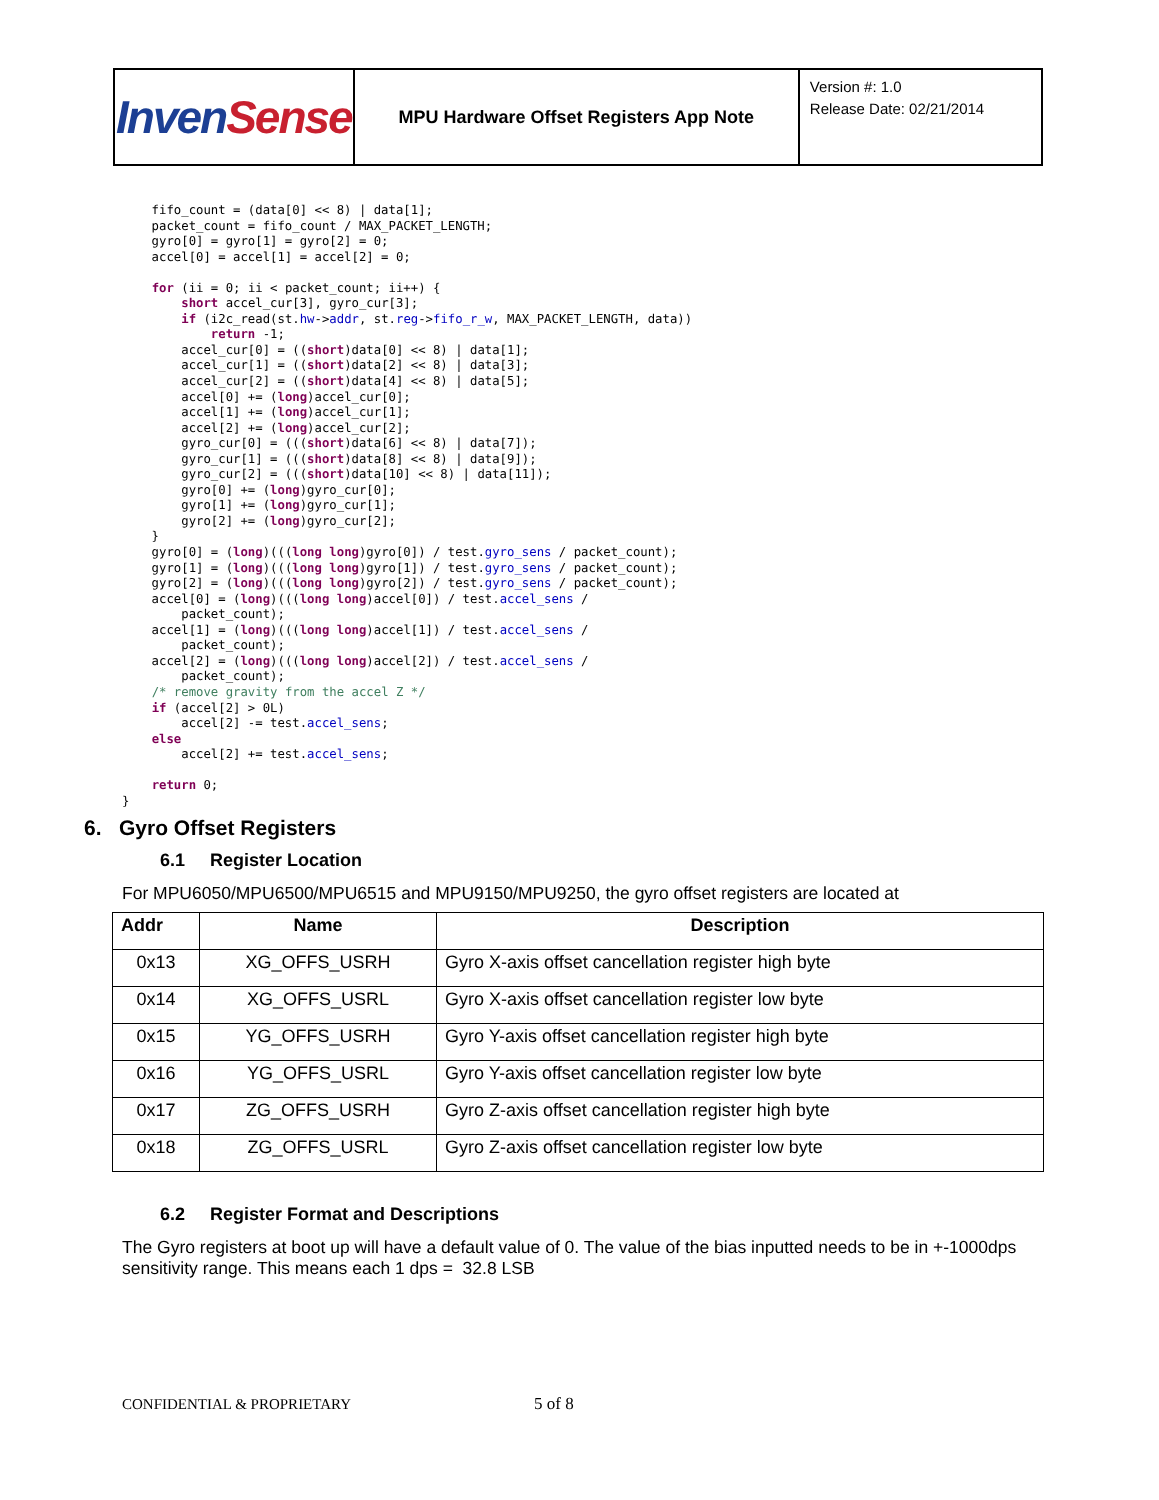| Inven Sense | MPU Hardware Offset Registers App Note | Version #: 1.0 Release Date: 02/21/2014 |
    fifo_count = (data[0] << 8) | data[1];
    packet_count = fifo_count / MAX_PACKET_LENGTH;
    gyro[0] = gyro[1] = gyro[2] = 0;
    accel[0] = accel[1] = accel[2] = 0;

    for (ii = 0; ii < packet_count; ii++) {
        short accel_cur[3], gyro_cur[3];
        if (i2c_read(st.hw->addr, st.reg->fifo_r_w, MAX_PACKET_LENGTH, data))
            return -1;
        accel_cur[0] = ((short)data[0] << 8) | data[1];
        accel_cur[1] = ((short)data[2] << 8) | data[3];
        accel_cur[2] = ((short)data[4] << 8) | data[5];
        accel[0] += (long)accel_cur[0];
        accel[1] += (long)accel_cur[1];
        accel[2] += (long)accel_cur[2];
        gyro_cur[0] = (((short)data[6] << 8) | data[7]);
        gyro_cur[1] = (((short)data[8] << 8) | data[9]);
        gyro_cur[2] = (((short)data[10] << 8) | data[11]);
        gyro[0] += (long)gyro_cur[0];
        gyro[1] += (long)gyro_cur[1];
        gyro[2] += (long)gyro_cur[2];
    }
    gyro[0] = (long)(((long long)gyro[0]) / test.gyro_sens / packet_count);
    gyro[1] = (long)(((long long)gyro[1]) / test.gyro_sens / packet_count);
    gyro[2] = (long)(((long long)gyro[2]) / test.gyro_sens / packet_count);
    accel[0] = (long)(((long long)accel[0]) / test.accel_sens /
        packet_count);
    accel[1] = (long)(((long long)accel[1]) / test.accel_sens /
        packet_count);
    accel[2] = (long)(((long long)accel[2]) / test.accel_sens /
        packet_count);
    /* remove gravity from the accel Z */
    if (accel[2] > 0L)
        accel[2] -= test.accel_sens;
    else
        accel[2] += test.accel_sens;

    return 0;
}
6. Gyro Offset Registers
6.1 Register Location
For MPU6050/MPU6500/MPU6515 and MPU9150/MPU9250, the gyro offset registers are located at
| Addr | Name | Description |
| --- | --- | --- |
| 0x13 | XG_OFFS_USRH | Gyro X-axis offset cancellation register high byte |
| 0x14 | XG_OFFS_USRL | Gyro X-axis offset cancellation register low byte |
| 0x15 | YG_OFFS_USRH | Gyro Y-axis offset cancellation register high byte |
| 0x16 | YG_OFFS_USRL | Gyro Y-axis offset cancellation register low byte |
| 0x17 | ZG_OFFS_USRH | Gyro Z-axis offset cancellation register high byte |
| 0x18 | ZG_OFFS_USRL | Gyro Z-axis offset cancellation register low byte |
6.2 Register Format and Descriptions
The Gyro registers at boot up will have a default value of 0. The value of the bias inputted needs to be in +-1000dps sensitivity range. This means each 1 dps = 32.8 LSB
CONFIDENTIAL & PROPRIETARY 5 of 8